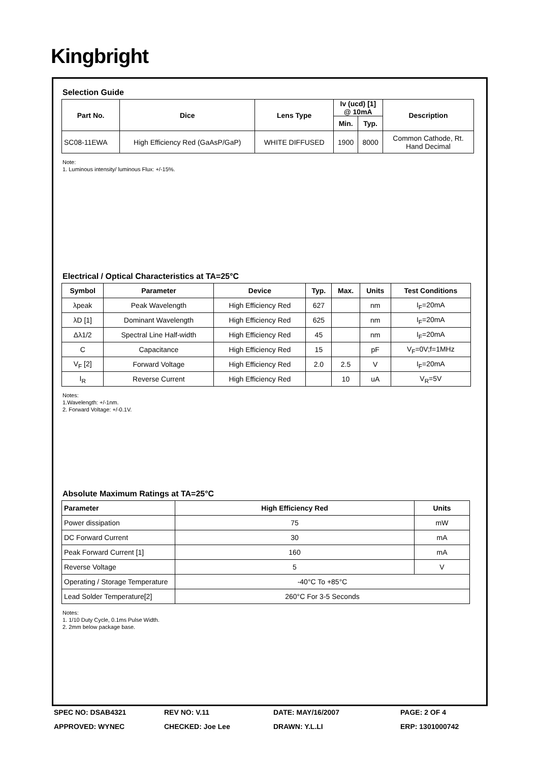Kingbright
Selection Guide
| Part No. | Dice | Lens Type | Iv (ucd) [1] @ 10mA | | Description |
| --- | --- | --- | --- | --- | --- |
| | | | Min. | Typ. | |
| SC08-11EWA | High Efficiency Red (GaAsP/GaP) | WHITE DIFFUSED | 1900 | 8000 | Common Cathode, Rt. Hand Decimal |
Note:
1. Luminous intensity/ luminous Flux: +/-15%.
Electrical / Optical Characteristics at TA=25°C
| Symbol | Parameter | Device | Typ. | Max. | Units | Test Conditions |
| --- | --- | --- | --- | --- | --- | --- |
| λpeak | Peak Wavelength | High Efficiency Red | 627 | | nm | I<sub>F</sub>=20mA |
| λD [1] | Dominant Wavelength | High Efficiency Red | 625 | | nm | I<sub>F</sub>=20mA |
| Δλ1/2 | Spectral Line Half-width | High Efficiency Red | 45 | | nm | I<sub>F</sub>=20mA |
| C | Capacitance | High Efficiency Red | 15 | | pF | V<sub>F</sub>=0V;f=1MHz |
| V<sub>F</sub> [2] | Forward Voltage | High Efficiency Red | 2.0 | 2.5 | V | I<sub>F</sub>=20mA |
| I<sub>R</sub> | Reverse Current | High Efficiency Red | | 10 | uA | V<sub>R</sub>=5V |
Notes:
1.Wavelength: +/-1nm.
2. Forward Voltage: +/-0.1V.
Absolute Maximum Ratings at TA=25°C
| Parameter | High Efficiency Red | Units |
| --- | --- | --- |
| Power dissipation | 75 | mW |
| DC Forward Current | 30 | mA |
| Peak Forward Current [1] | 160 | mA |
| Reverse Voltage | 5 | V |
| Operating / Storage Temperature | -40°C To +85°C | |
| Lead Solder Temperature[2] | 260°C For 3-5 Seconds | |
Notes:
1. 1/10 Duty Cycle, 0.1ms Pulse Width.
2. 2mm below package base.
SPEC NO: DSAB4321
REV NO: V.11
DATE: MAY/16/2007
PAGE: 2 OF 4
APPROVED: WYNEC
CHECKED: Joe Lee
DRAWN: Y.L.LI
ERP: 1301000742